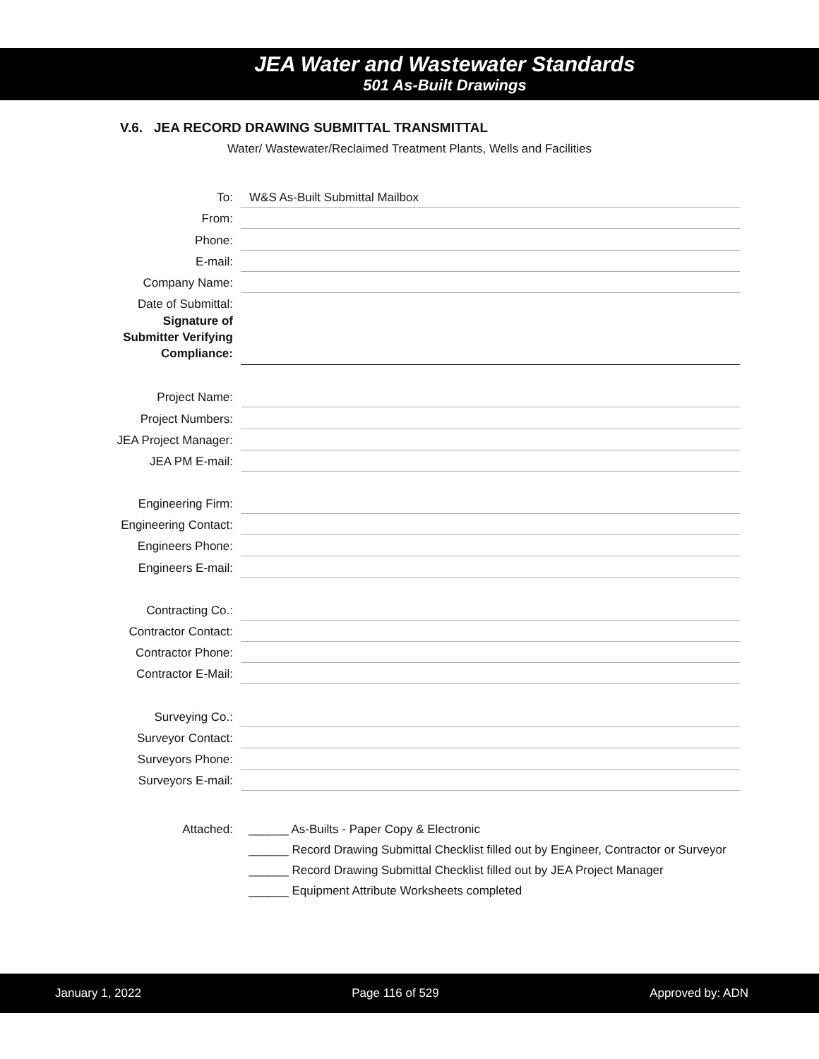JEA Water and Wastewater Standards
501 As-Built Drawings
V.6. JEA RECORD DRAWING SUBMITTAL TRANSMITTAL
Water/ Wastewater/Reclaimed Treatment Plants, Wells and Facilities
To:
W&S As-Built Submittal Mailbox
From:
Phone:
E-mail:
Company Name:
Date of Submittal:
Signature of
Submitter Verifying
Compliance:
Project Name:
Project Numbers:
JEA Project Manager:
JEA PM E-mail:
Engineering Firm:
Engineering Contact:
Engineers Phone:
Engineers E-mail:
Contracting Co.:
Contractor Contact:
Contractor Phone:
Contractor E-Mail:
Surveying Co.:
Surveyor Contact:
Surveyors Phone:
Surveyors E-mail:
Attached: ______ As-Builts - Paper Copy & Electronic
______ Record Drawing Submittal Checklist filled out by Engineer, Contractor or Surveyor
______ Record Drawing Submittal Checklist filled out by JEA Project Manager
______ Equipment Attribute Worksheets completed
January 1, 2022 Page 116 of 529 Approved by: ADN